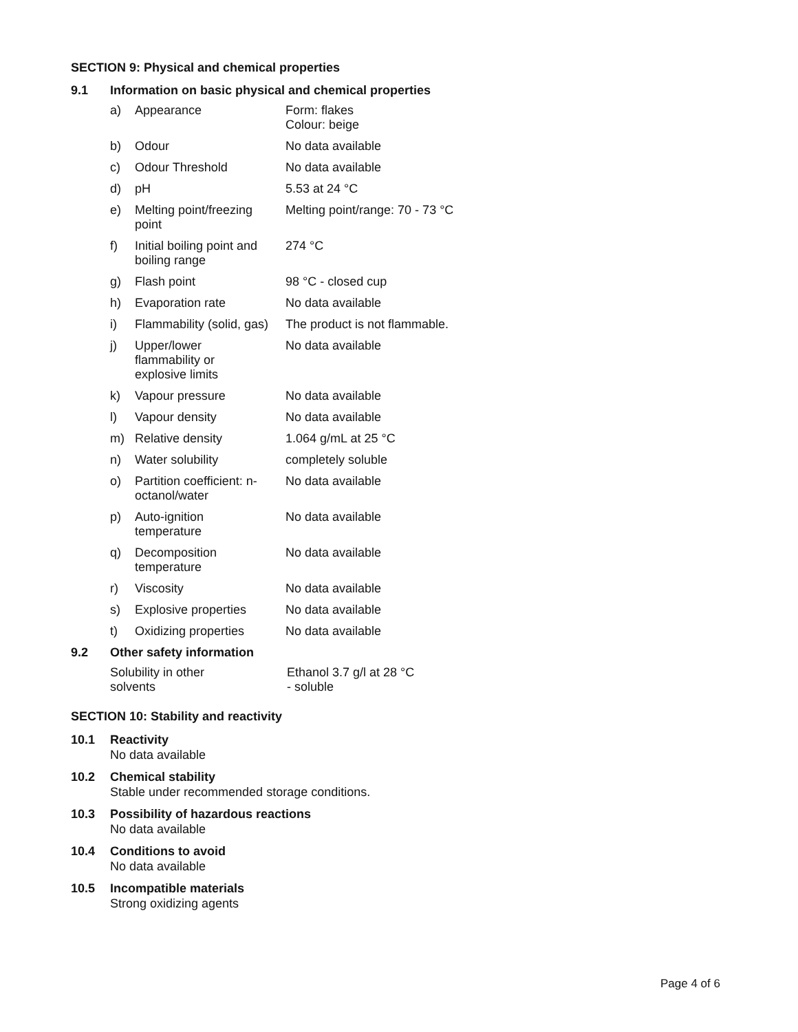SECTION 9: Physical and chemical properties
9.1 Information on basic physical and chemical properties
| a) | Appearance | Form: flakes Colour: beige |
| b) | Odour | No data available |
| c) | Odour Threshold | No data available |
| d) | pH | 5.53 at 24 °C |
| e) | Melting point/freezing point | Melting point/range: 70 - 73 °C |
| f) | Initial boiling point and boiling range | 274 °C |
| g) | Flash point | 98 °C - closed cup |
| h) | Evaporation rate | No data available |
| i) | Flammability (solid, gas) | The product is not flammable. |
| j) | Upper/lower flammability or explosive limits | No data available |
| k) | Vapour pressure | No data available |
| l) | Vapour density | No data available |
| m) | Relative density | 1.064 g/mL at 25 °C |
| n) | Water solubility | completely soluble |
| o) | Partition coefficient: n- octanol/water | No data available |
| p) | Auto-ignition temperature | No data available |
| q) | Decomposition temperature | No data available |
| r) | Viscosity | No data available |
| s) | Explosive properties | No data available |
| t) | Oxidizing properties | No data available |
9.2 Other safety information
| Solubility in other solvents | Ethanol 3.7 g/l at 28 °C - soluble |
SECTION 10: Stability and reactivity
10.1 Reactivity
No data available
10.2 Chemical stability
Stable under recommended storage conditions.
10.3 Possibility of hazardous reactions
No data available
10.4 Conditions to avoid
No data available
10.5 Incompatible materials
Strong oxidizing agents
Page 4 of 6